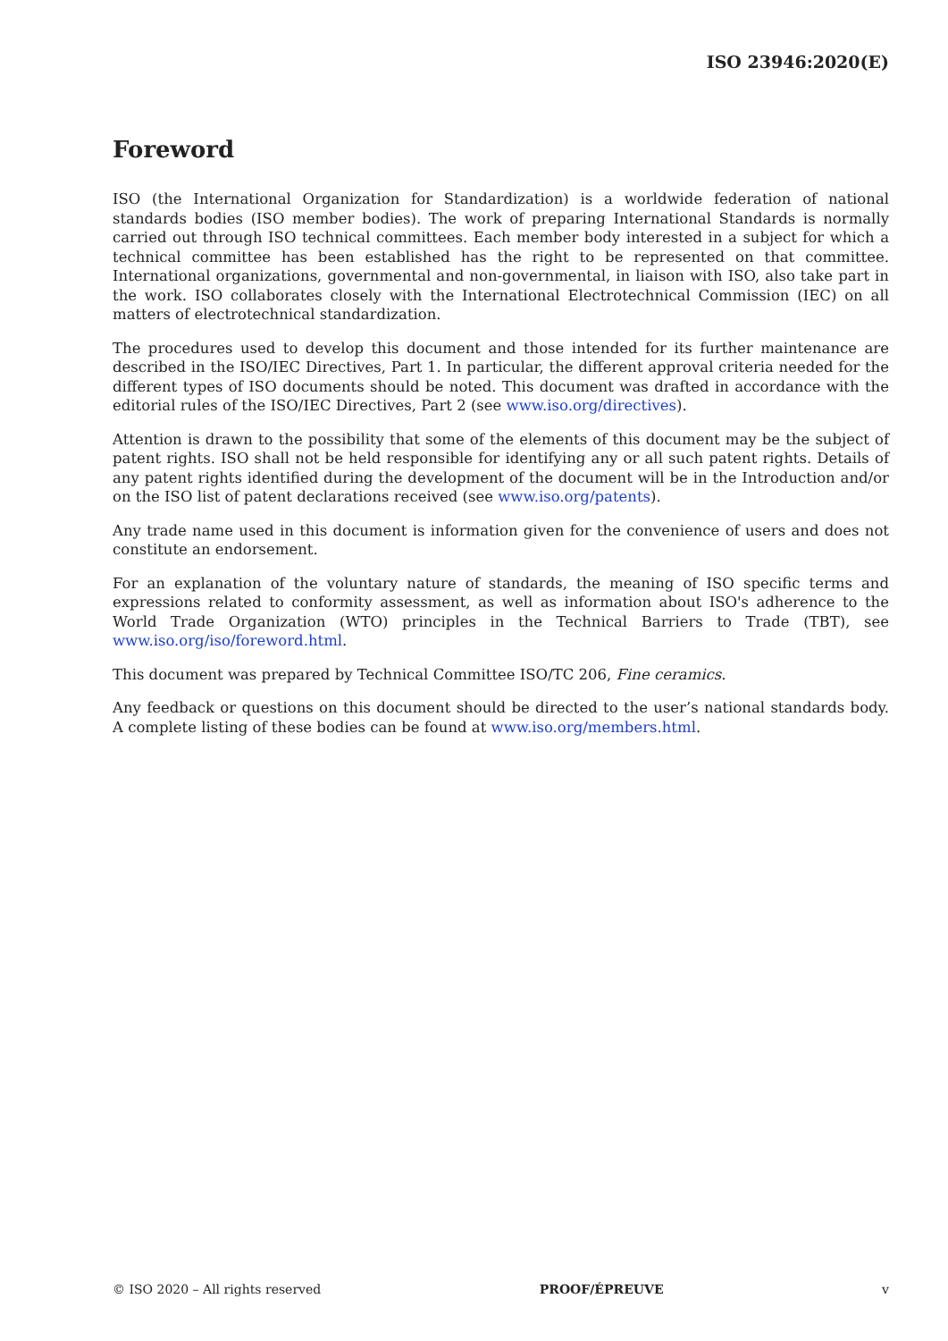ISO 23946:2020(E)
Foreword
ISO (the International Organization for Standardization) is a worldwide federation of national standards bodies (ISO member bodies). The work of preparing International Standards is normally carried out through ISO technical committees. Each member body interested in a subject for which a technical committee has been established has the right to be represented on that committee. International organizations, governmental and non-governmental, in liaison with ISO, also take part in the work. ISO collaborates closely with the International Electrotechnical Commission (IEC) on all matters of electrotechnical standardization.
The procedures used to develop this document and those intended for its further maintenance are described in the ISO/IEC Directives, Part 1. In particular, the different approval criteria needed for the different types of ISO documents should be noted. This document was drafted in accordance with the editorial rules of the ISO/IEC Directives, Part 2 (see www.iso.org/directives).
Attention is drawn to the possibility that some of the elements of this document may be the subject of patent rights. ISO shall not be held responsible for identifying any or all such patent rights. Details of any patent rights identified during the development of the document will be in the Introduction and/or on the ISO list of patent declarations received (see www.iso.org/patents).
Any trade name used in this document is information given for the convenience of users and does not constitute an endorsement.
For an explanation of the voluntary nature of standards, the meaning of ISO specific terms and expressions related to conformity assessment, as well as information about ISO's adherence to the World Trade Organization (WTO) principles in the Technical Barriers to Trade (TBT), see www.iso.org/iso/foreword.html.
This document was prepared by Technical Committee ISO/TC 206, Fine ceramics.
Any feedback or questions on this document should be directed to the user’s national standards body. A complete listing of these bodies can be found at www.iso.org/members.html.
© ISO 2020 – All rights reserved PROOF/ÉPREUVE v